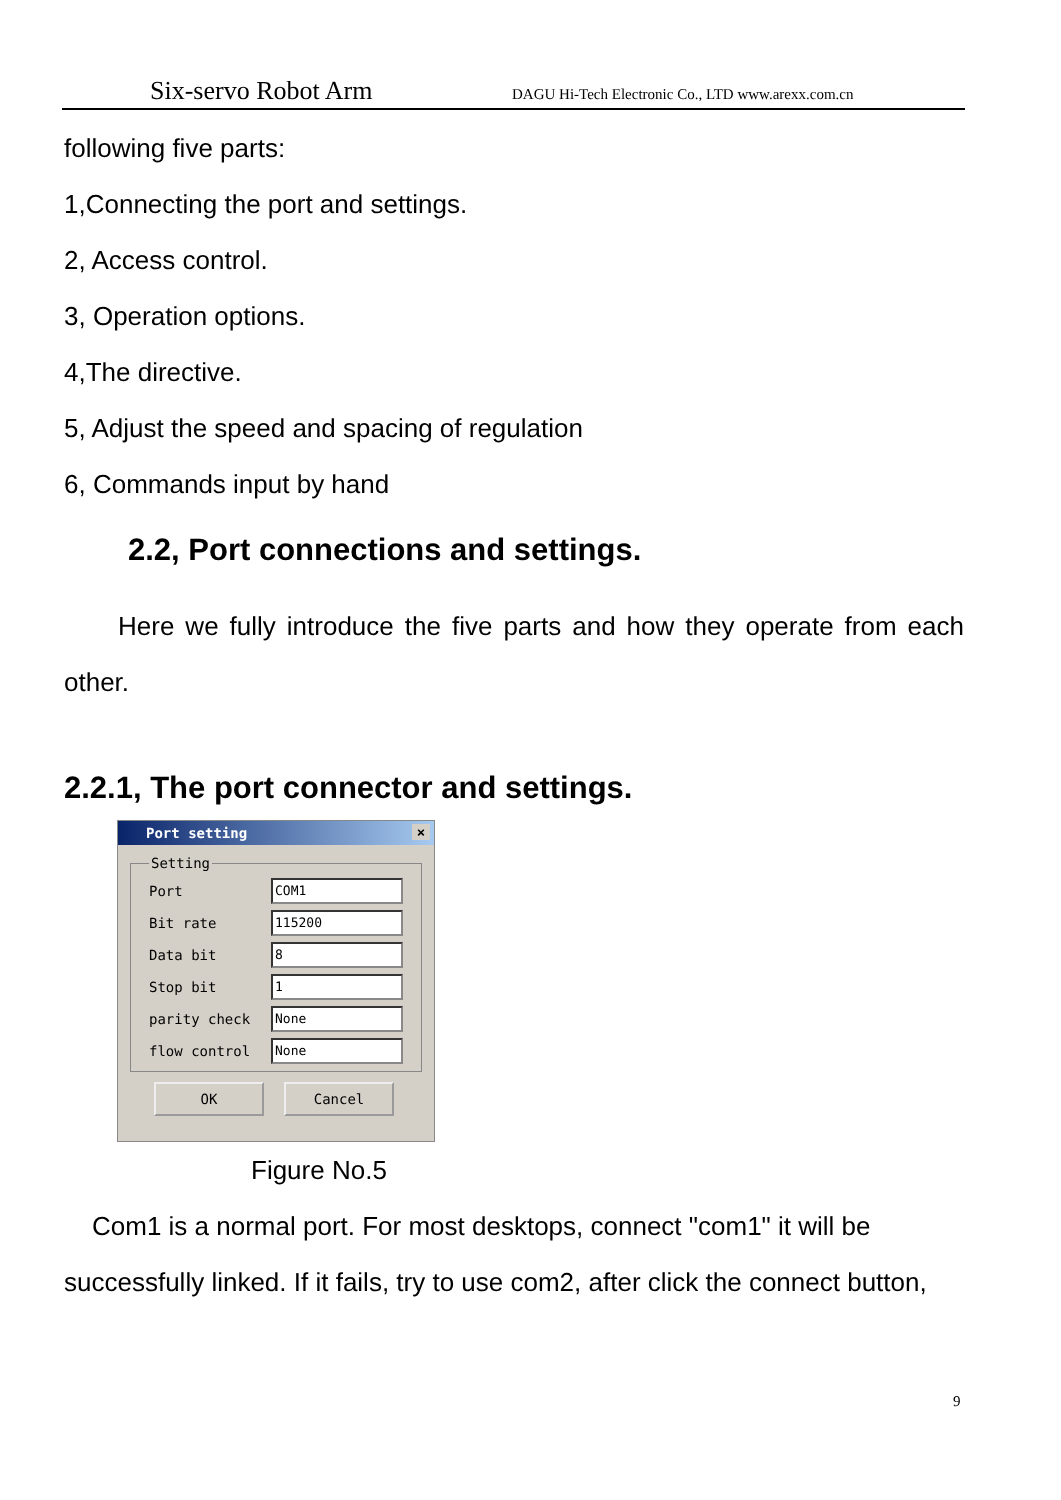Six-servo Robot Arm DAGU Hi-Tech Electronic Co., LTD www.arexx.com.cn
following five parts:
1,Connecting the port and settings.
2, Access control.
3, Operation options.
4,The directive.
5, Adjust the speed and spacing of regulation
6, Commands input by hand
2.2, Port connections and settings.
Here we fully introduce the five parts and how they operate from each other.
2.2.1, The port connector and settings.
Port setting ×
Setting
Port
COM1
Bit rate
115200
Data bit
8
Stop bit
1
parity check
None
flow control
None
OK Cancel
Figure No.5
Com1 is a normal port. For most desktops, connect "com1" it will be successfully linked. If it fails, try to use com2, after click the connect button,
9